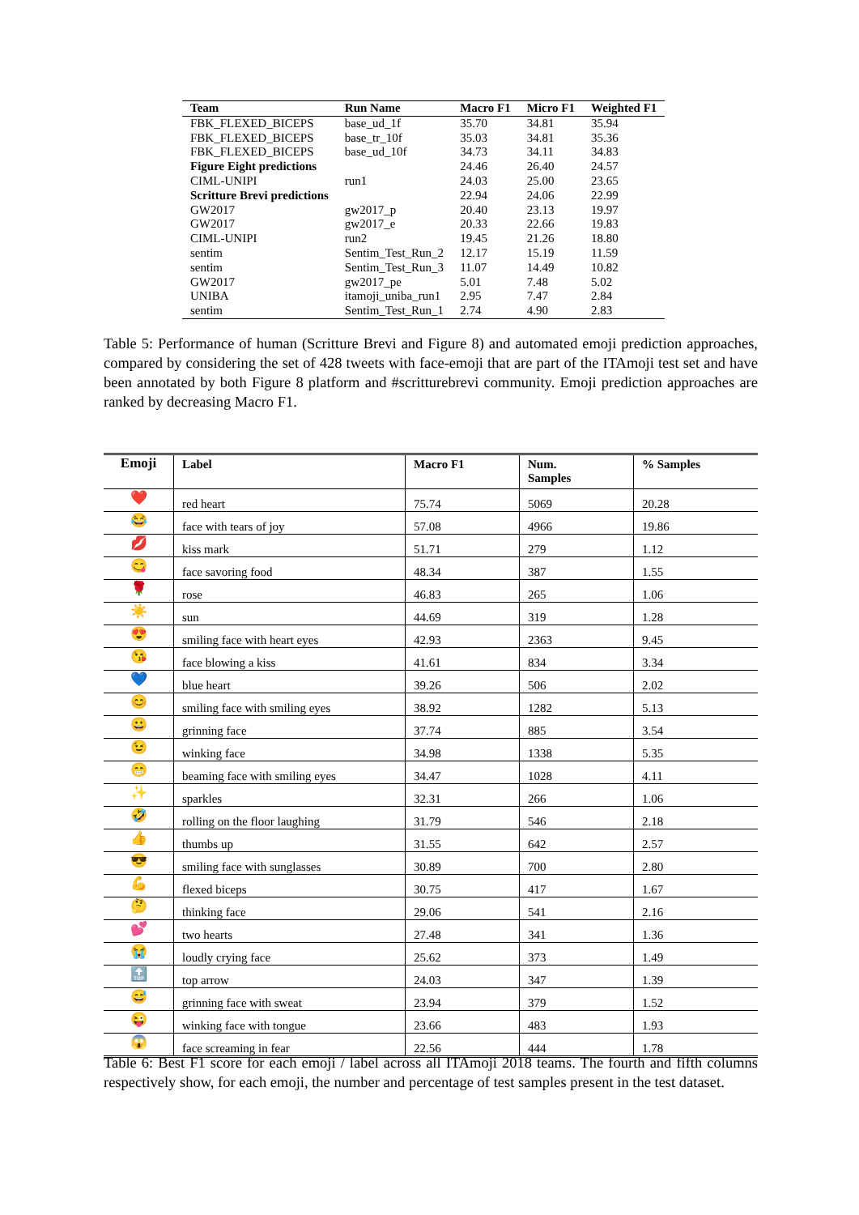| Team | Run Name | Macro F1 | Micro F1 | Weighted F1 |
| --- | --- | --- | --- | --- |
| FBK_FLEXED_BICEPS | base_ud_1f | 35.70 | 34.81 | 35.94 |
| FBK_FLEXED_BICEPS | base_tr_10f | 35.03 | 34.81 | 35.36 |
| FBK_FLEXED_BICEPS | base_ud_10f | 34.73 | 34.11 | 34.83 |
| Figure Eight predictions | | 24.46 | 26.40 | 24.57 |
| CIML-UNIPI | run1 | 24.03 | 25.00 | 23.65 |
| Scritture Brevi predictions | | 22.94 | 24.06 | 22.99 |
| GW2017 | gw2017_p | 20.40 | 23.13 | 19.97 |
| GW2017 | gw2017_e | 20.33 | 22.66 | 19.83 |
| CIML-UNIPI | run2 | 19.45 | 21.26 | 18.80 |
| sentim | Sentim_Test_Run_2 | 12.17 | 15.19 | 11.59 |
| sentim | Sentim_Test_Run_3 | 11.07 | 14.49 | 10.82 |
| GW2017 | gw2017_pe | 5.01 | 7.48 | 5.02 |
| UNIBA | itamoji_uniba_run1 | 2.95 | 7.47 | 2.84 |
| sentim | Sentim_Test_Run_1 | 2.74 | 4.90 | 2.83 |
Table 5: Performance of human (Scritture Brevi and Figure 8) and automated emoji prediction approaches, compared by considering the set of 428 tweets with face-emoji that are part of the ITAmoji test set and have been annotated by both Figure 8 platform and #scritturebrevi community. Emoji prediction approaches are ranked by decreasing Macro F1.
| Emoji | Label | Macro F1 | Num. Samples | % Samples |
| --- | --- | --- | --- | --- |
| ❤️ | red heart | 75.74 | 5069 | 20.28 |
| 😂 | face with tears of joy | 57.08 | 4966 | 19.86 |
| 💋 | kiss mark | 51.71 | 279 | 1.12 |
| 😋 | face savoring food | 48.34 | 387 | 1.55 |
| 🌹 | rose | 46.83 | 265 | 1.06 |
| ☀️ | sun | 44.69 | 319 | 1.28 |
| 😍 | smiling face with heart eyes | 42.93 | 2363 | 9.45 |
| 😘 | face blowing a kiss | 41.61 | 834 | 3.34 |
| 💙 | blue heart | 39.26 | 506 | 2.02 |
| 😊 | smiling face with smiling eyes | 38.92 | 1282 | 5.13 |
| 😀 | grinning face | 37.74 | 885 | 3.54 |
| 😉 | winking face | 34.98 | 1338 | 5.35 |
| 😁 | beaming face with smiling eyes | 34.47 | 1028 | 4.11 |
| ✨ | sparkles | 32.31 | 266 | 1.06 |
| 🤣 | rolling on the floor laughing | 31.79 | 546 | 2.18 |
| 👍 | thumbs up | 31.55 | 642 | 2.57 |
| 😎 | smiling face with sunglasses | 30.89 | 700 | 2.80 |
| 💪 | flexed biceps | 30.75 | 417 | 1.67 |
| 🤔 | thinking face | 29.06 | 541 | 2.16 |
| 💕 | two hearts | 27.48 | 341 | 1.36 |
| 😭 | loudly crying face | 25.62 | 373 | 1.49 |
| 🔝 | top arrow | 24.03 | 347 | 1.39 |
| 😅 | grinning face with sweat | 23.94 | 379 | 1.52 |
| 😜 | winking face with tongue | 23.66 | 483 | 1.93 |
| 😱 | face screaming in fear | 22.56 | 444 | 1.78 |
Table 6: Best F1 score for each emoji / label across all ITAmoji 2018 teams. The fourth and fifth columns respectively show, for each emoji, the number and percentage of test samples present in the test dataset.